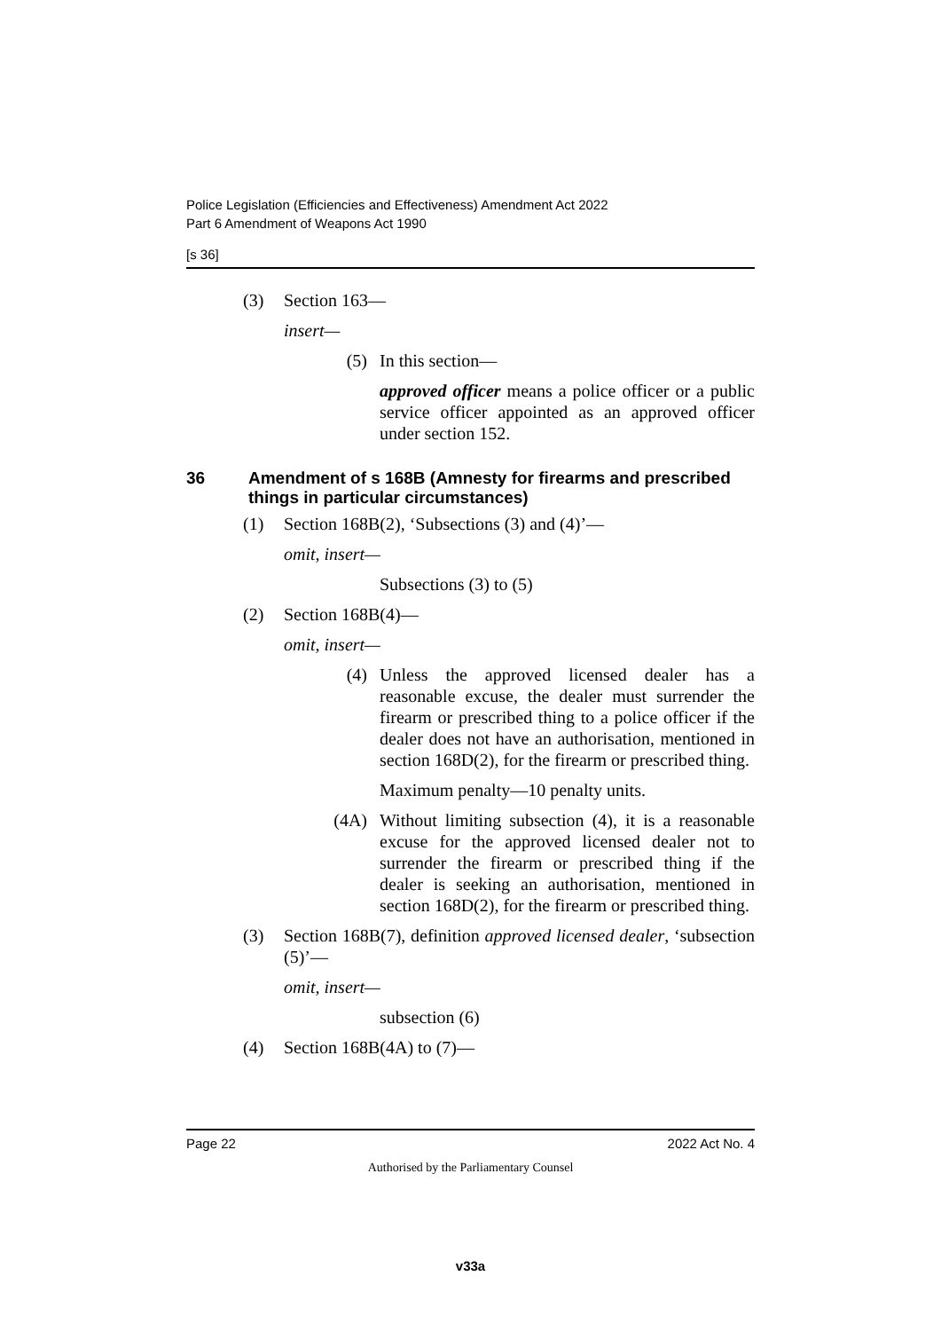Police Legislation (Efficiencies and Effectiveness) Amendment Act 2022
Part 6 Amendment of Weapons Act 1990
[s 36]
(3) Section 163—
insert—
(5) In this section—
approved officer means a police officer or a public service officer appointed as an approved officer under section 152.
36 Amendment of s 168B (Amnesty for firearms and prescribed things in particular circumstances)
(1) Section 168B(2), ‘Subsections (3) and (4)’—
omit, insert—
Subsections (3) to (5)
(2) Section 168B(4)—
omit, insert—
(4) Unless the approved licensed dealer has a reasonable excuse, the dealer must surrender the firearm or prescribed thing to a police officer if the dealer does not have an authorisation, mentioned in section 168D(2), for the firearm or prescribed thing.
Maximum penalty—10 penalty units.
(4A) Without limiting subsection (4), it is a reasonable excuse for the approved licensed dealer not to surrender the firearm or prescribed thing if the dealer is seeking an authorisation, mentioned in section 168D(2), for the firearm or prescribed thing.
(3) Section 168B(7), definition approved licensed dealer, ‘subsection (5)’—
omit, insert—
subsection (6)
(4) Section 168B(4A) to (7)—
Page 22 2022 Act No. 4
Authorised by the Parliamentary Counsel
v33a